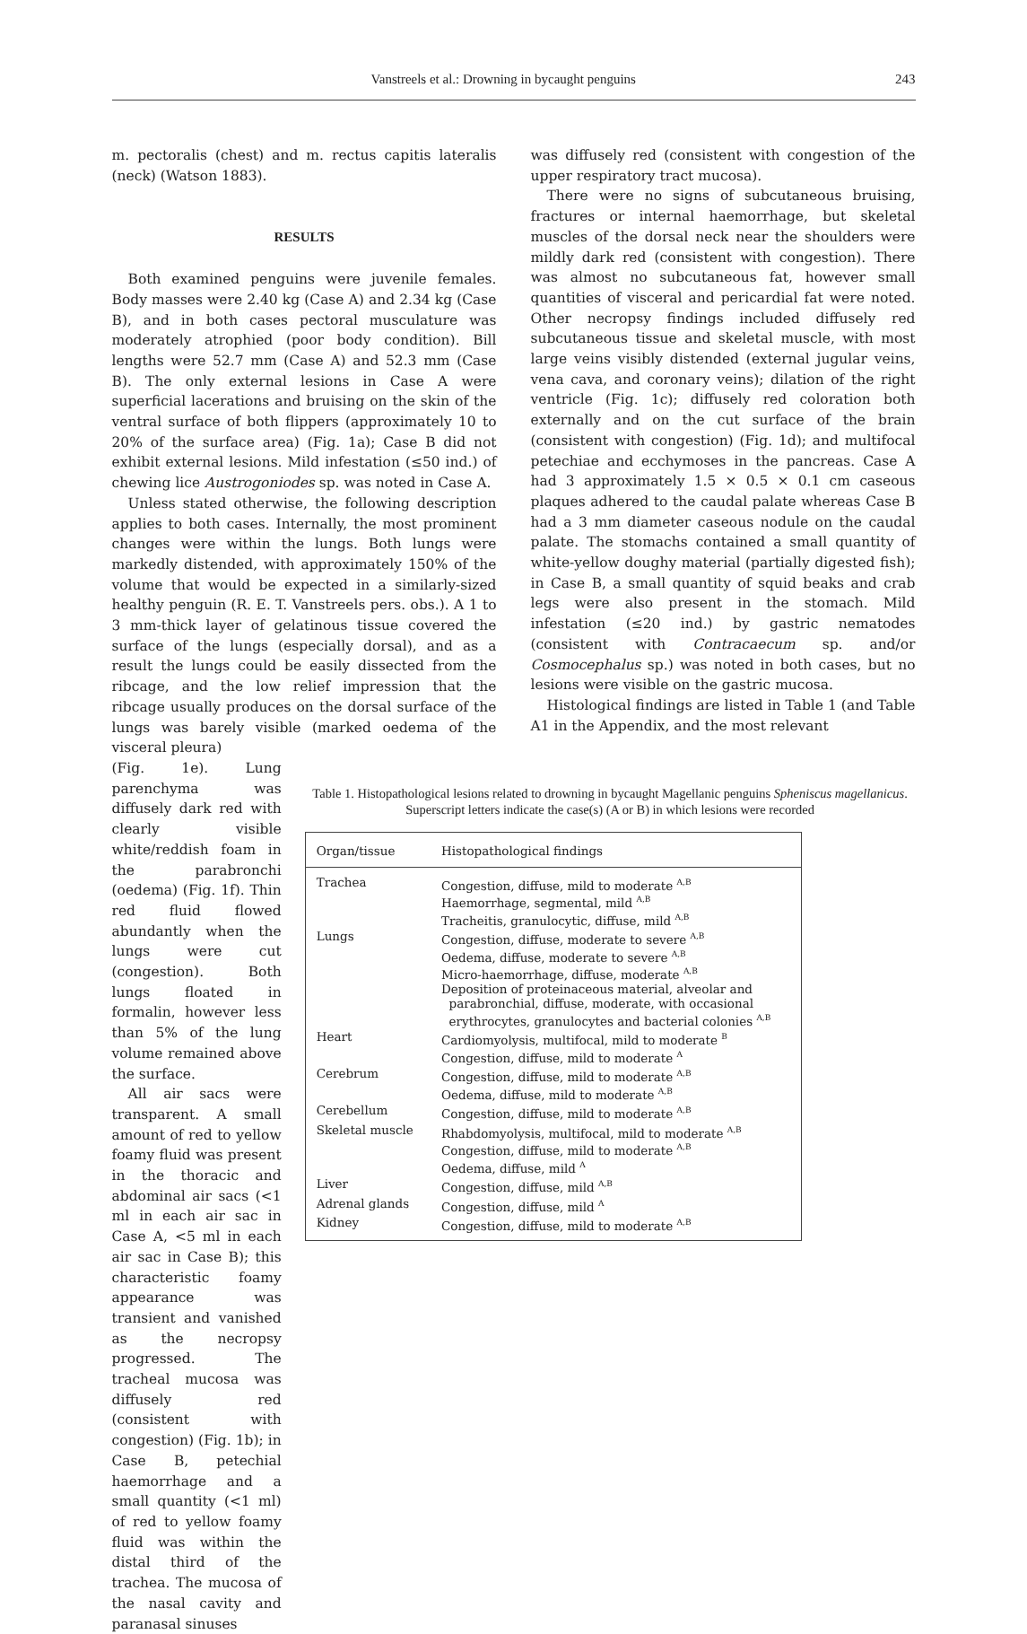Vanstreels et al.: Drowning in bycaught penguins 243
m. pectoralis (chest) and m. rectus capitis lateralis (neck) (Watson 1883).
RESULTS
Both examined penguins were juvenile females. Body masses were 2.40 kg (Case A) and 2.34 kg (Case B), and in both cases pectoral musculature was moderately atrophied (poor body condition). Bill lengths were 52.7 mm (Case A) and 52.3 mm (Case B). The only external lesions in Case A were superficial lacerations and bruising on the skin of the ventral surface of both flippers (approximately 10 to 20% of the surface area) (Fig. 1a); Case B did not exhibit external lesions. Mild infestation (≤50 ind.) of chewing lice Austrogoniodes sp. was noted in Case A.
Unless stated otherwise, the following description applies to both cases. Internally, the most prominent changes were within the lungs. Both lungs were markedly distended, with approximately 150% of the volume that would be expected in a similarly-sized healthy penguin (R. E. T. Vanstreels pers. obs.). A 1 to 3 mm-thick layer of gelatinous tissue covered the surface of the lungs (especially dorsal), and as a result the lungs could be easily dissected from the ribcage, and the low relief impression that the ribcage usually produces on the dorsal surface of the lungs was barely visible (marked oedema of the visceral pleura)
was diffusely red (consistent with congestion of the upper respiratory tract mucosa).
There were no signs of subcutaneous bruising, fractures or internal haemorrhage, but skeletal muscles of the dorsal neck near the shoulders were mildly dark red (consistent with congestion). There was almost no subcutaneous fat, however small quantities of visceral and pericardial fat were noted. Other necropsy findings included diffusely red subcutaneous tissue and skeletal muscle, with most large veins visibly distended (external jugular veins, vena cava, and coronary veins); dilation of the right ventricle (Fig. 1c); diffusely red coloration both externally and on the cut surface of the brain (consistent with congestion) (Fig. 1d); and multifocal petechiae and ecchymoses in the pancreas. Case A had 3 approximately 1.5 × 0.5 × 0.1 cm caseous plaques adhered to the caudal palate whereas Case B had a 3 mm diameter caseous nodule on the caudal palate. The stomachs contained a small quantity of white-yellow doughy material (partially digested fish); in Case B, a small quantity of squid beaks and crab legs were also present in the stomach. Mild infestation (≤20 ind.) by gastric nematodes (consistent with Contracaecum sp. and/or Cosmocephalus sp.) was noted in both cases, but no lesions were visible on the gastric mucosa.
Histological findings are listed in Table 1 (and Table A1 in the Appendix, and the most relevant
(Fig. 1e). Lung parenchyma was diffusely dark red with clearly visible white/reddish foam in the parabronchi (oedema) (Fig. 1f). Thin red fluid flowed abundantly when the lungs were cut (congestion). Both lungs floated in formalin, however less than 5% of the lung volume remained above the surface.
All air sacs were transparent. A small amount of red to yellow foamy fluid was present in the thoracic and abdominal air sacs (<1 ml in each air sac in Case A, <5 ml in each air sac in Case B); this characteristic foamy appearance was transient and vanished as the necropsy progressed. The tracheal mucosa was diffusely red (consistent with congestion) (Fig. 1b); in Case B, petechial haemorrhage and a small quantity (<1 ml) of red to yellow foamy fluid was within the distal third of the trachea. The mucosa of the nasal cavity and paranasal sinuses
Table 1. Histopathological lesions related to drowning in bycaught Magellanic penguins Spheniscus magellanicus. Superscript letters indicate the case(s) (A or B) in which lesions were recorded
| Organ/tissue | Histopathological findings |
| --- | --- |
| Trachea | Congestion, diffuse, mild to moderate <sup>A,B</sup> Haemorrhage, segmental, mild <sup>A,B</sup> Tracheitis, granulocytic, diffuse, mild <sup>A,B</sup> |
| Lungs | Congestion, diffuse, moderate to severe <sup>A,B</sup> Oedema, diffuse, moderate to severe <sup>A,B</sup> Micro-haemorrhage, diffuse, moderate <sup>A,B</sup> Deposition of proteinaceous material, alveolar and parabronchial, diffuse, moderate, with occasional erythrocytes, granulocytes and bacterial colonies <sup>A,B</sup> |
| Heart | Cardiomyolysis, multifocal, mild to moderate <sup>B</sup> Congestion, diffuse, mild to moderate <sup>A</sup> |
| Cerebrum | Congestion, diffuse, mild to moderate <sup>A,B</sup> Oedema, diffuse, mild to moderate <sup>A,B</sup> |
| Cerebellum | Congestion, diffuse, mild to moderate <sup>A,B</sup> |
| Skeletal muscle | Rhabdomyolysis, multifocal, mild to moderate <sup>A,B</sup> Congestion, diffuse, mild to moderate <sup>A,B</sup> Oedema, diffuse, mild <sup>A</sup> |
| Liver | Congestion, diffuse, mild <sup>A,B</sup> |
| Adrenal glands | Congestion, diffuse, mild <sup>A</sup> |
| Kidney | Congestion, diffuse, mild to moderate <sup>A,B</sup> |